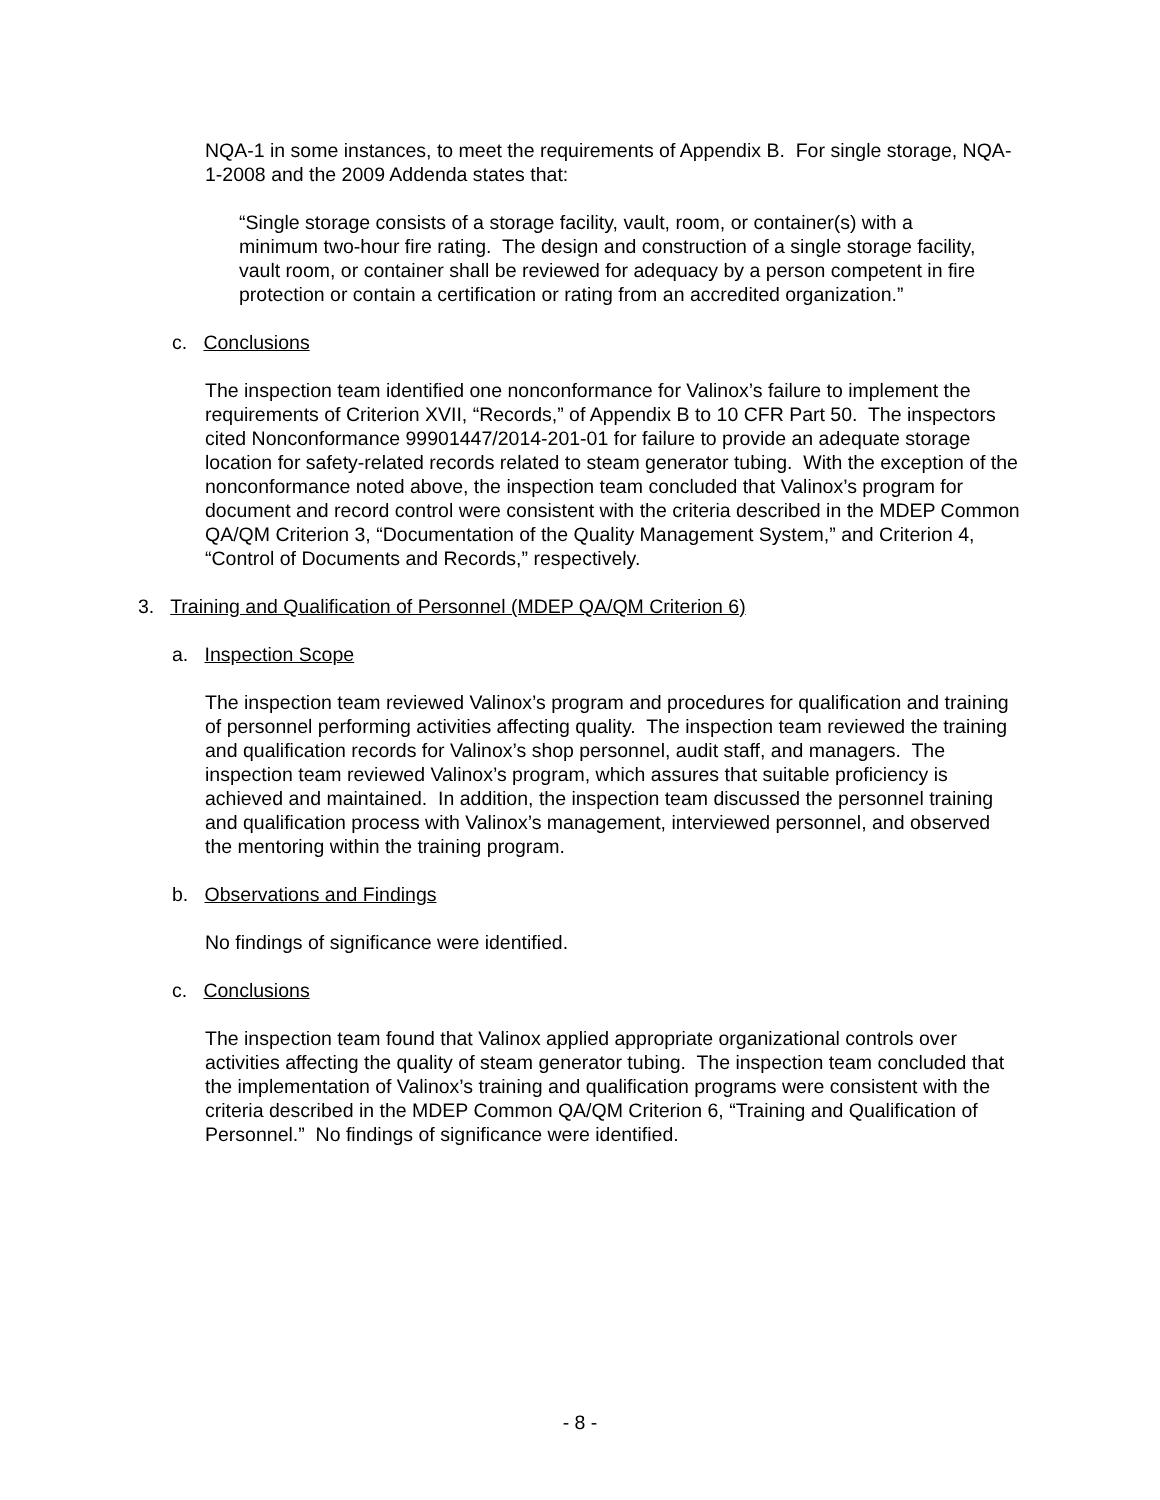NQA-1 in some instances, to meet the requirements of Appendix B. For single storage, NQA-1-2008 and the 2009 Addenda states that:
“Single storage consists of a storage facility, vault, room, or container(s) with a minimum two-hour fire rating. The design and construction of a single storage facility, vault room, or container shall be reviewed for adequacy by a person competent in fire protection or contain a certification or rating from an accredited organization.”
c. Conclusions
The inspection team identified one nonconformance for Valinox’s failure to implement the requirements of Criterion XVII, “Records,” of Appendix B to 10 CFR Part 50. The inspectors cited Nonconformance 99901447/2014-201-01 for failure to provide an adequate storage location for safety-related records related to steam generator tubing. With the exception of the nonconformance noted above, the inspection team concluded that Valinox’s program for document and record control were consistent with the criteria described in the MDEP Common QA/QM Criterion 3, “Documentation of the Quality Management System,” and Criterion 4, “Control of Documents and Records,” respectively.
3. Training and Qualification of Personnel (MDEP QA/QM Criterion 6)
a. Inspection Scope
The inspection team reviewed Valinox’s program and procedures for qualification and training of personnel performing activities affecting quality. The inspection team reviewed the training and qualification records for Valinox’s shop personnel, audit staff, and managers. The inspection team reviewed Valinox’s program, which assures that suitable proficiency is achieved and maintained. In addition, the inspection team discussed the personnel training and qualification process with Valinox’s management, interviewed personnel, and observed the mentoring within the training program.
b. Observations and Findings
No findings of significance were identified.
c. Conclusions
The inspection team found that Valinox applied appropriate organizational controls over activities affecting the quality of steam generator tubing. The inspection team concluded that the implementation of Valinox’s training and qualification programs were consistent with the criteria described in the MDEP Common QA/QM Criterion 6, “Training and Qualification of Personnel.” No findings of significance were identified.
- 8 -